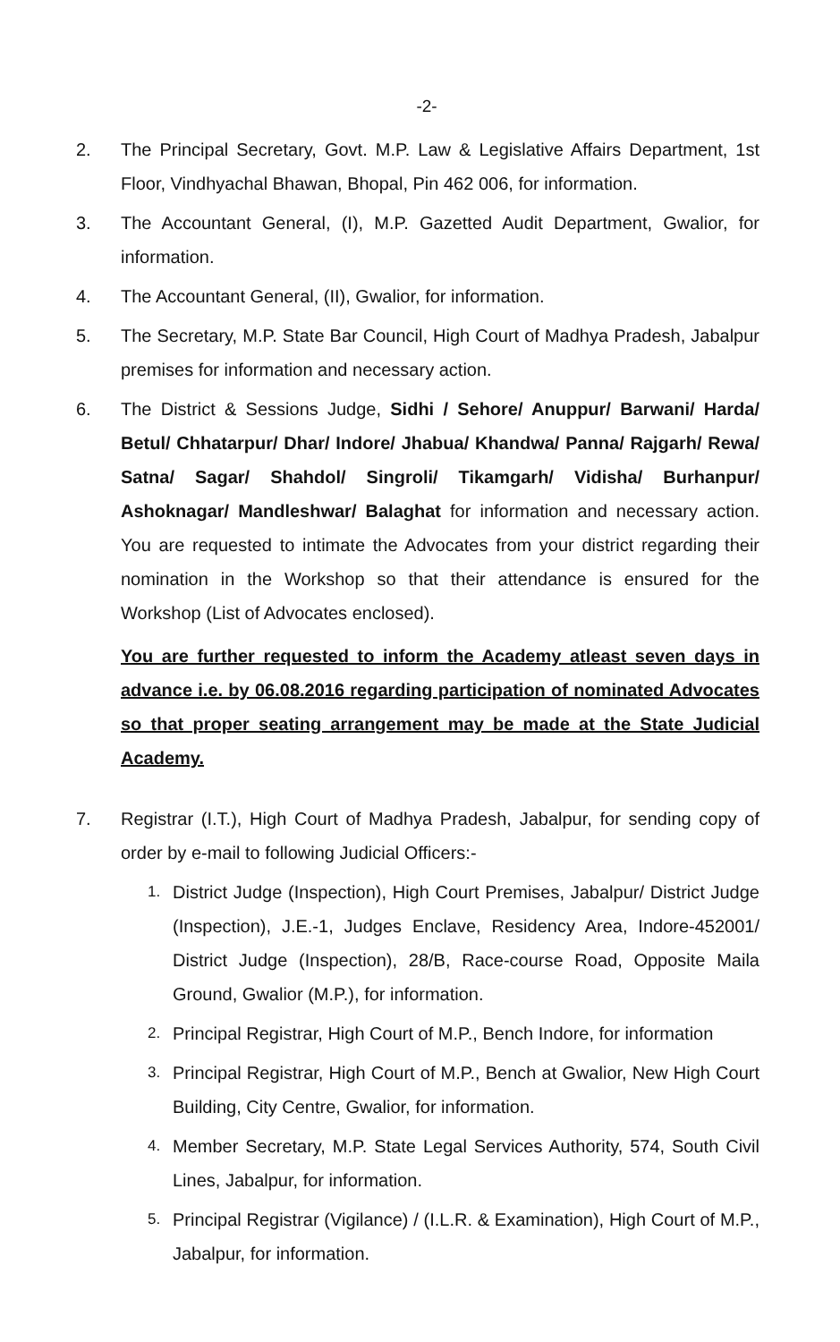-2-
2. The Principal Secretary, Govt. M.P. Law & Legislative Affairs Department, 1st Floor, Vindhyachal Bhawan, Bhopal, Pin 462 006, for information.
3. The Accountant General, (I), M.P. Gazetted Audit Department, Gwalior, for information.
4. The Accountant General, (II), Gwalior, for information.
5. The Secretary, M.P. State Bar Council, High Court of Madhya Pradesh, Jabalpur premises for information and necessary action.
6. The District & Sessions Judge, Sidhi / Sehore/ Anuppur/ Barwani/ Harda/ Betul/ Chhatarpur/ Dhar/ Indore/ Jhabua/ Khandwa/ Panna/ Rajgarh/ Rewa/ Satna/ Sagar/ Shahdol/ Singroli/ Tikamgarh/ Vidisha/ Burhanpur/ Ashoknagar/ Mandleshwar/ Balaghat for information and necessary action. You are requested to intimate the Advocates from your district regarding their nomination in the Workshop so that their attendance is ensured for the Workshop (List of Advocates enclosed).
You are further requested to inform the Academy atleast seven days in advance i.e. by 06.08.2016 regarding participation of nominated Advocates so that proper seating arrangement may be made at the State Judicial Academy.
7. Registrar (I.T.), High Court of Madhya Pradesh, Jabalpur, for sending copy of order by e-mail to following Judicial Officers:-
1.
District Judge (Inspection), High Court Premises, Jabalpur/ District Judge (Inspection), J.E.-1, Judges Enclave, Residency Area, Indore-452001/ District Judge (Inspection), 28/B, Race-course Road, Opposite Maila Ground, Gwalior (M.P.), for information.
2.
Principal Registrar, High Court of M.P., Bench Indore, for information
3.
Principal Registrar, High Court of M.P., Bench at Gwalior, New High Court Building, City Centre, Gwalior, for information.
4.
Member Secretary, M.P. State Legal Services Authority, 574, South Civil Lines, Jabalpur, for information.
5.
Principal Registrar (Vigilance) / (I.L.R. & Examination), High Court of M.P., Jabalpur, for information.